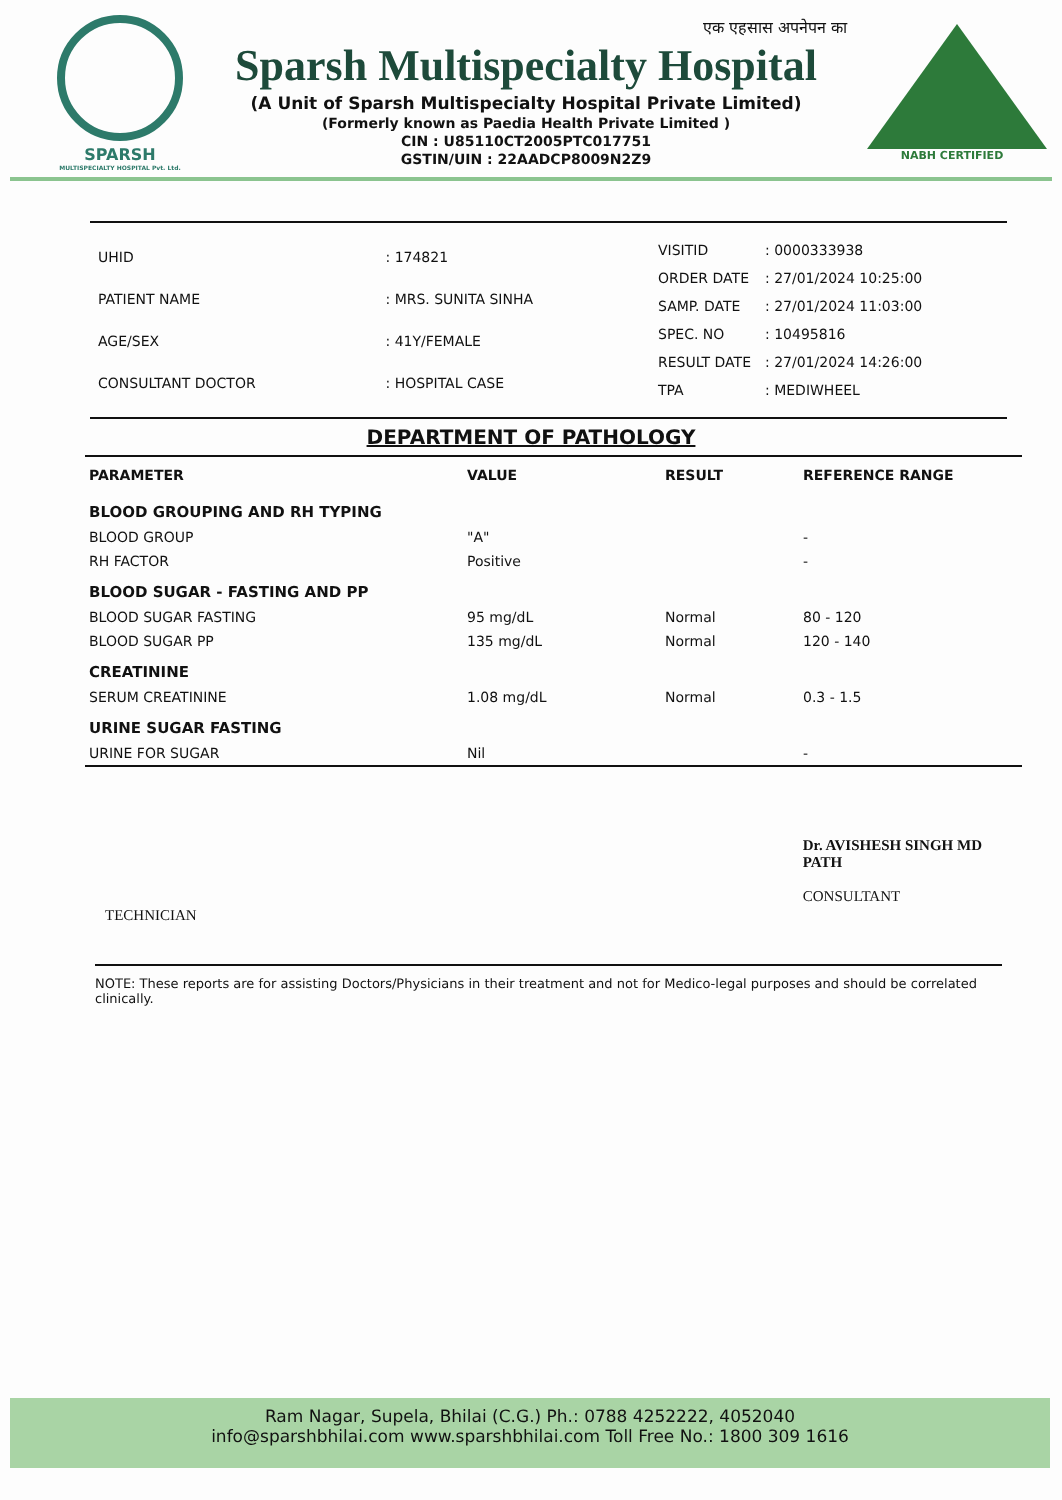SPARSH
MULTISPECIALTY HOSPITAL Pvt. Ltd.
एक एहसास अपनेपन का
Sparsh Multispecialty Hospital
(A Unit of Sparsh Multispecialty Hospital Private Limited)
(Formerly known as Paedia Health Private Limited )
CIN : U85110CT2005PTC017751
GSTIN/UIN : 22AADCP8009N2Z9
NABH CERTIFIED
| UHID | : 174821 |
| PATIENT NAME | : MRS. SUNITA SINHA |
| AGE/SEX | : 41Y/FEMALE |
| CONSULTANT DOCTOR | : HOSPITAL CASE |
| VISITID | : 0000333938 |
| ORDER DATE | : 27/01/2024 10:25:00 |
| SAMP. DATE | : 27/01/2024 11:03:00 |
| SPEC. NO | : 10495816 |
| RESULT DATE | : 27/01/2024 14:26:00 |
| TPA | : MEDIWHEEL |
DEPARTMENT OF PATHOLOGY
| PARAMETER | VALUE | RESULT | REFERENCE RANGE |
| --- | --- | --- | --- |
| BLOOD GROUPING AND RH TYPING | | | |
| BLOOD GROUP | "A" | | - |
| RH FACTOR | Positive | | - |
| BLOOD SUGAR - FASTING AND PP | | | |
| BLOOD SUGAR FASTING | 95 mg/dL | Normal | 80 - 120 |
| BLOOD SUGAR PP | 135 mg/dL | Normal | 120 - 140 |
| CREATININE | | | |
| SERUM CREATININE | 1.08 mg/dL | Normal | 0.3 - 1.5 |
| URINE SUGAR FASTING | | | |
| URINE FOR SUGAR | Nil | | - |
TECHNICIAN
Dr. AVISHESH SINGH MD
PATH
CONSULTANT
NOTE: These reports are for assisting Doctors/Physicians in their treatment and not for Medico-legal purposes and should be correlated clinically.
Ram Nagar, Supela, Bhilai (C.G.) Ph.: 0788 4252222, 4052040
info@sparshbhilai.com www.sparshbhilai.com Toll Free No.: 1800 309 1616